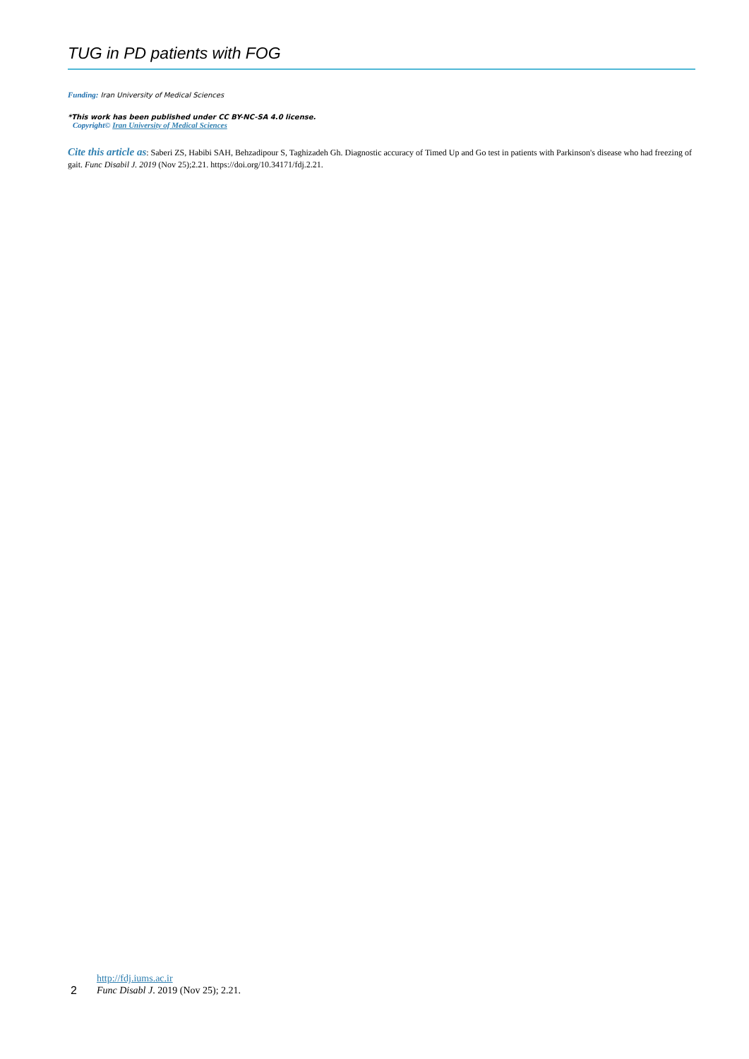TUG in PD patients with FOG
Funding: Iran University of Medical Sciences
*This work has been published under CC BY-NC-SA 4.0 license.
Copyright© Iran University of Medical Sciences
Cite this article as: Saberi ZS, Habibi SAH, Behzadipour S, Taghizadeh Gh. Diagnostic accuracy of Timed Up and Go test in patients with Parkinson's disease who had freezing of gait. Func Disabil J. 2019 (Nov 25);2.21. https://doi.org/10.34171/fdj.2.21.
2
http://fdj.iums.ac.ir
Func Disabl J. 2019 (Nov 25); 2.21.